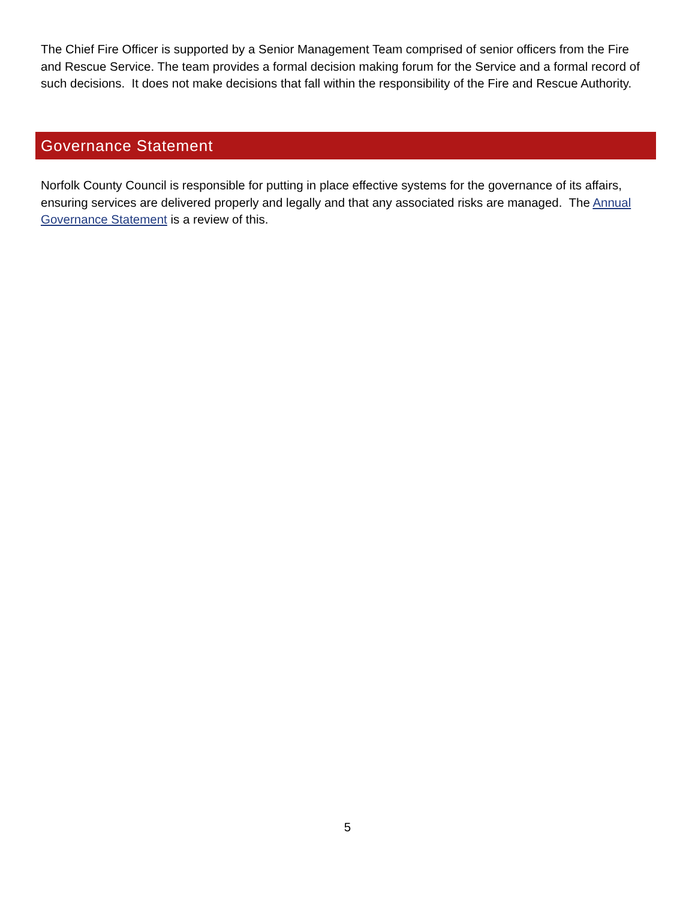The Chief Fire Officer is supported by a Senior Management Team comprised of senior officers from the Fire and Rescue Service. The team provides a formal decision making forum for the Service and a formal record of such decisions. It does not make decisions that fall within the responsibility of the Fire and Rescue Authority.
Governance Statement
Norfolk County Council is responsible for putting in place effective systems for the governance of its affairs, ensuring services are delivered properly and legally and that any associated risks are managed. The Annual Governance Statement is a review of this.
5